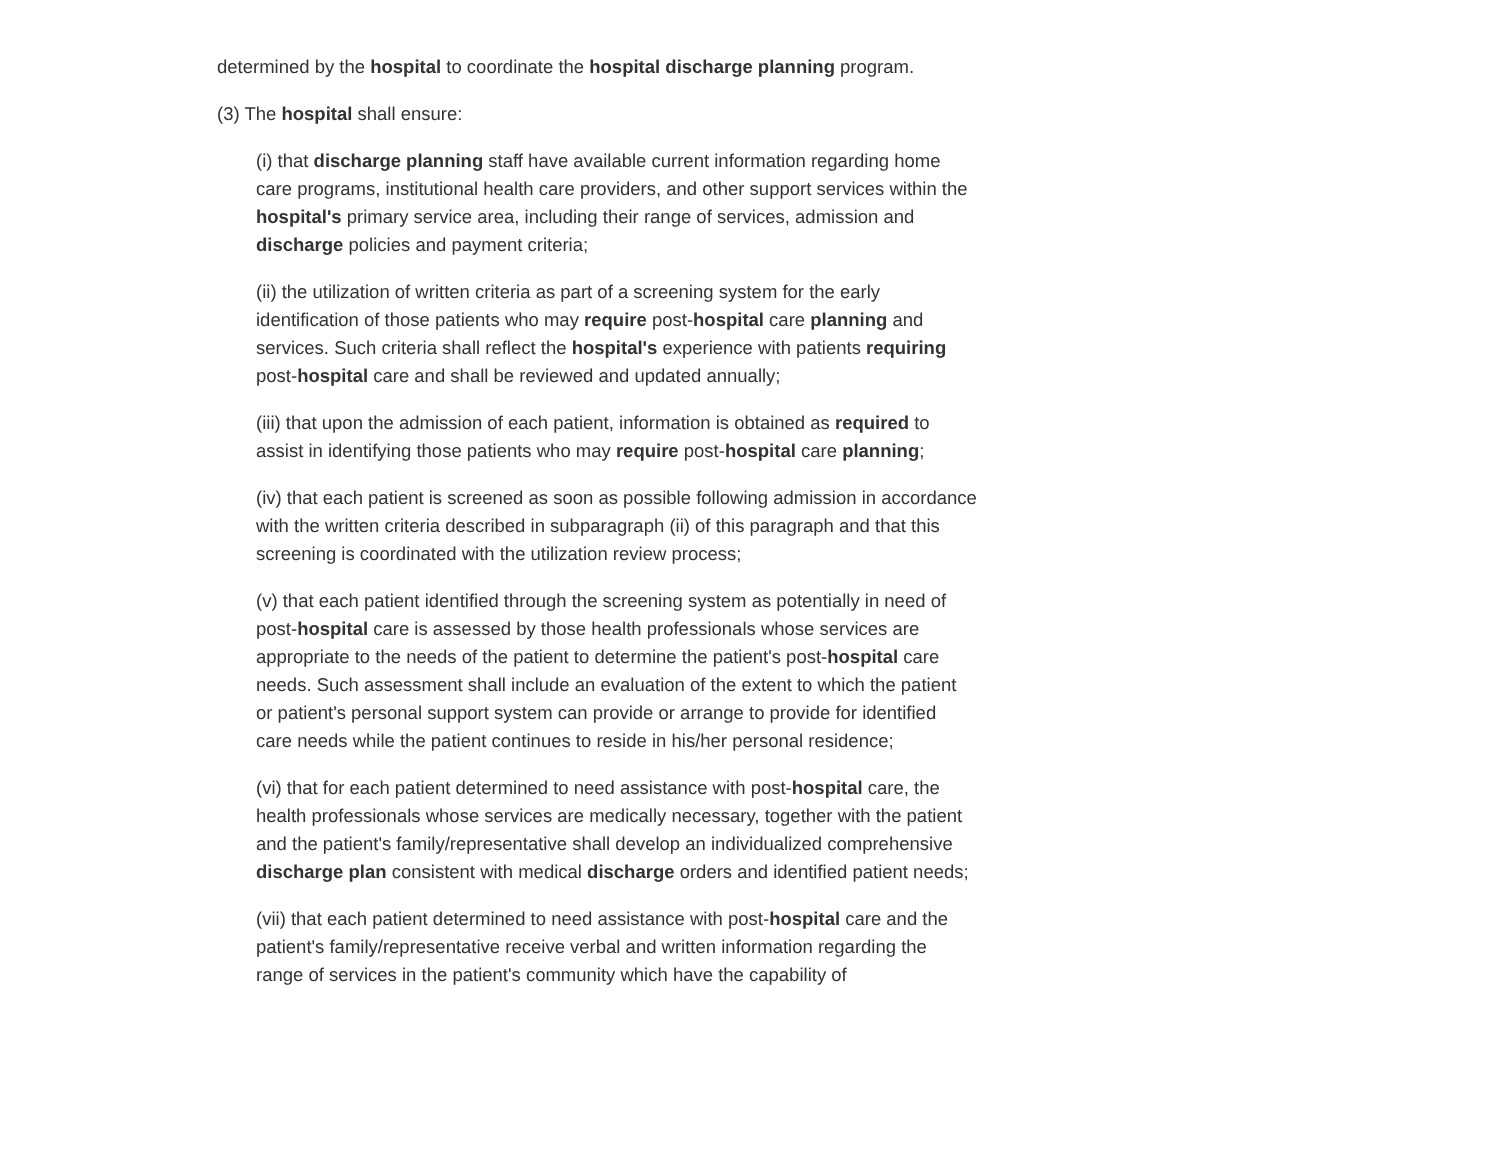determined by the hospital to coordinate the hospital discharge planning program.
(3) The hospital shall ensure:
(i) that discharge planning staff have available current information regarding home care programs, institutional health care providers, and other support services within the hospital's primary service area, including their range of services, admission and discharge policies and payment criteria;
(ii) the utilization of written criteria as part of a screening system for the early identification of those patients who may require post-hospital care planning and services. Such criteria shall reflect the hospital's experience with patients requiring post-hospital care and shall be reviewed and updated annually;
(iii) that upon the admission of each patient, information is obtained as required to assist in identifying those patients who may require post-hospital care planning;
(iv) that each patient is screened as soon as possible following admission in accordance with the written criteria described in subparagraph (ii) of this paragraph and that this screening is coordinated with the utilization review process;
(v) that each patient identified through the screening system as potentially in need of post-hospital care is assessed by those health professionals whose services are appropriate to the needs of the patient to determine the patient's post-hospital care needs. Such assessment shall include an evaluation of the extent to which the patient or patient's personal support system can provide or arrange to provide for identified care needs while the patient continues to reside in his/her personal residence;
(vi) that for each patient determined to need assistance with post-hospital care, the health professionals whose services are medically necessary, together with the patient and the patient's family/representative shall develop an individualized comprehensive discharge plan consistent with medical discharge orders and identified patient needs;
(vii) that each patient determined to need assistance with post-hospital care and the patient's family/representative receive verbal and written information regarding the range of services in the patient's community which have the capability of